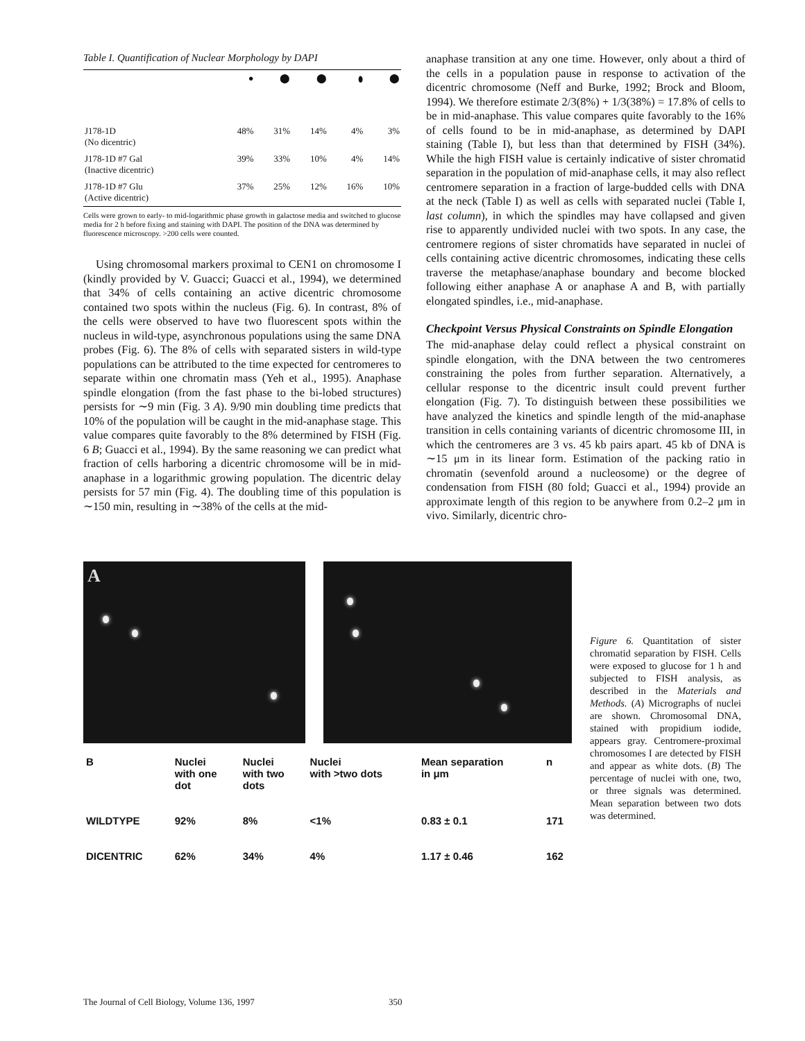Table I. Quantification of Nuclear Morphology by DAPI
| | ● | ⬤ | ⬤ | ⬮ | ⬤ |
| J178-1D (No dicentric) | 48% | 31% | 14% | 4% | 3% |
| J178-1D #7 Gal (Inactive dicentric) | 39% | 33% | 10% | 4% | 14% |
| J178-1D #7 Glu (Active dicentric) | 37% | 25% | 12% | 16% | 10% |
Cells were grown to early- to mid-logarithmic phase growth in galactose media and switched to glucose media for 2 h before fixing and staining with DAPI. The position of the DNA was determined by fluorescence microscopy. >200 cells were counted.
Using chromosomal markers proximal to CEN1 on chromosome I (kindly provided by V. Guacci; Guacci et al., 1994), we determined that 34% of cells containing an active dicentric chromosome contained two spots within the nucleus (Fig. 6). In contrast, 8% of the cells were observed to have two fluorescent spots within the nucleus in wild-type, asynchronous populations using the same DNA probes (Fig. 6). The 8% of cells with separated sisters in wild-type populations can be attributed to the time expected for centromeres to separate within one chromatin mass (Yeh et al., 1995). Anaphase spindle elongation (from the fast phase to the bi-lobed structures) persists for ∼9 min (Fig. 3 A). 9/90 min doubling time predicts that 10% of the population will be caught in the mid-anaphase stage. This value compares quite favorably to the 8% determined by FISH (Fig. 6 B; Guacci et al., 1994). By the same reasoning we can predict what fraction of cells harboring a dicentric chromosome will be in mid-anaphase in a logarithmic growing population. The dicentric delay persists for 57 min (Fig. 4). The doubling time of this population is ∼150 min, resulting in ∼38% of the cells at the mid-
anaphase transition at any one time. However, only about a third of the cells in a population pause in response to activation of the dicentric chromosome (Neff and Burke, 1992; Brock and Bloom, 1994). We therefore estimate 2/3(8%) + 1/3(38%) = 17.8% of cells to be in mid-anaphase. This value compares quite favorably to the 16% of cells found to be in mid-anaphase, as determined by DAPI staining (Table I), but less than that determined by FISH (34%). While the high FISH value is certainly indicative of sister chromatid separation in the population of mid-anaphase cells, it may also reflect centromere separation in a fraction of large-budded cells with DNA at the neck (Table I) as well as cells with separated nuclei (Table I, last column), in which the spindles may have collapsed and given rise to apparently undivided nuclei with two spots. In any case, the centromere regions of sister chromatids have separated in nuclei of cells containing active dicentric chromosomes, indicating these cells traverse the metaphase/anaphase boundary and become blocked following either anaphase A or anaphase A and B, with partially elongated spindles, i.e., mid-anaphase.
Checkpoint Versus Physical Constraints on Spindle Elongation
The mid-anaphase delay could reflect a physical constraint on spindle elongation, with the DNA between the two centromeres constraining the poles from further separation. Alternatively, a cellular response to the dicentric insult could prevent further elongation (Fig. 7). To distinguish between these possibilities we have analyzed the kinetics and spindle length of the mid-anaphase transition in cells containing variants of dicentric chromosome III, in which the centromeres are 3 vs. 45 kb pairs apart. 45 kb of DNA is ∼15 μm in its linear form. Estimation of the packing ratio in chromatin (sevenfold around a nucleosome) or the degree of condensation from FISH (80 fold; Guacci et al., 1994) provide an approximate length of this region to be anywhere from 0.2–2 μm in vivo. Similarly, dicentric chro-
A
| B | Nuclei with one dot | Nuclei with two dots | Nuclei with >two dots | Mean separation in μm | n |
| --- | --- | --- | --- | --- | --- |
| WILDTYPE | 92% | 8% | <1% | 0.83 ± 0.1 | 171 |
| DICENTRIC | 62% | 34% | 4% | 1.17 ± 0.46 | 162 |
Figure 6. Quantitation of sister chromatid separation by FISH. Cells were exposed to glucose for 1 h and subjected to FISH analysis, as described in the Materials and Methods. (A) Micrographs of nuclei are shown. Chromosomal DNA, stained with propidium iodide, appears gray. Centromere-proximal chromosomes I are detected by FISH and appear as white dots. (B) The percentage of nuclei with one, two, or three signals was determined. Mean separation between two dots was determined.
The Journal of Cell Biology, Volume 136, 1997 350